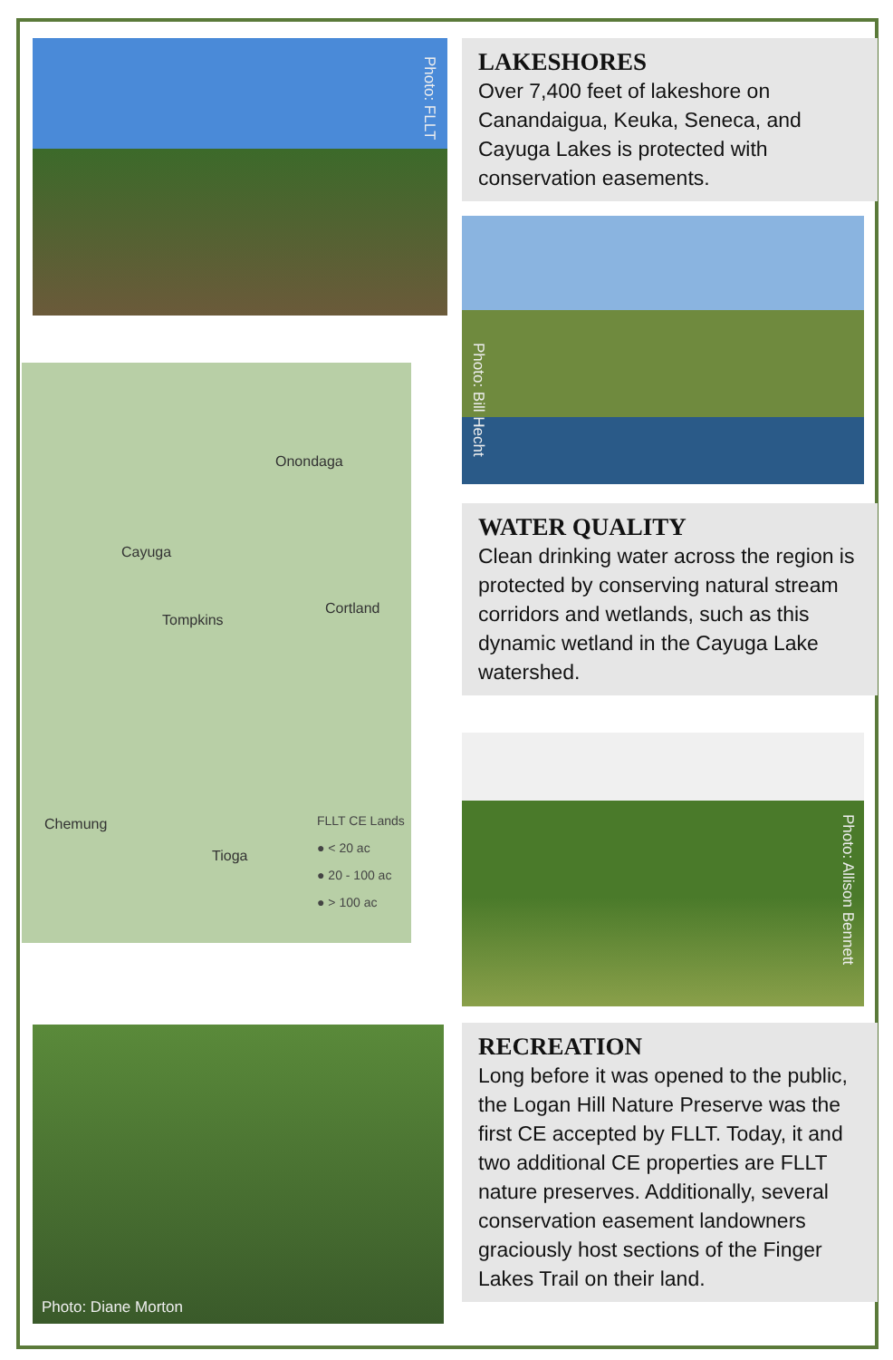Photo: FLLT
LAKESHORES
Over 7,400 feet of lakeshore on Canandaigua, Keuka, Seneca, and Cayuga Lakes is protected with conservation easements.
Photo: Bill Hecht
Onondaga
Cayuga
Tompkins
Cortland
Chemung
Tioga
FLLT CE Lands
● < 20 ac
● 20 - 100 ac
● > 100 ac
WATER QUALITY
Clean drinking water across the region is protected by conserving natural stream corridors and wetlands, such as this dynamic wetland in the Cayuga Lake watershed.
Photo: Allison Bennett
Photo: Diane Morton
RECREATION
Long before it was opened to the public, the Logan Hill Nature Preserve was the first CE accepted by FLLT. Today, it and two additional CE properties are FLLT nature preserves. Additionally, several conservation easement landowners graciously host sections of the Finger Lakes Trail on their land.